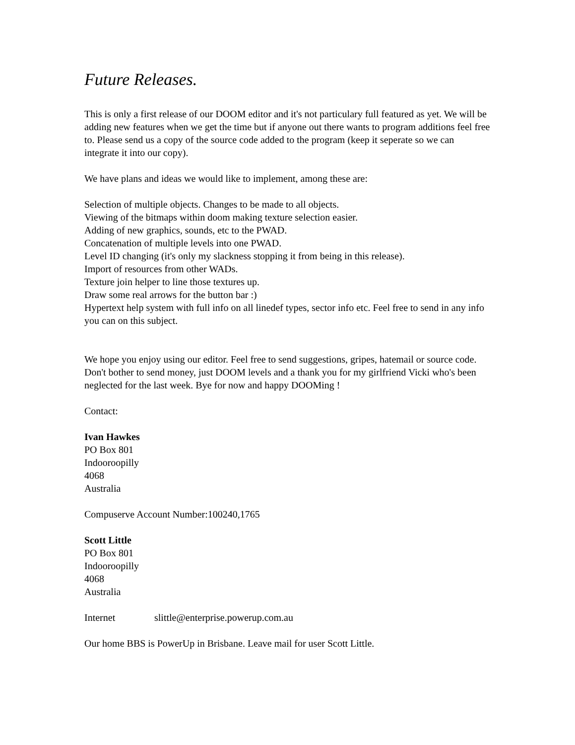Future Releases.
This is only a first release of our DOOM editor and it's not particulary full featured as yet. We will be adding new features when we get the time but if anyone out there wants to program additions feel free to. Please send us a copy of the source code added to the program (keep it seperate so we can integrate it into our copy).
We have plans and ideas we would like to implement, among these are:
Selection of multiple objects. Changes to be made to all objects.
Viewing of the bitmaps within doom making texture selection easier.
Adding of new graphics, sounds, etc to the PWAD.
Concatenation of multiple levels into one PWAD.
Level ID changing (it's only my slackness stopping it from being in this release).
Import of resources from other WADs.
Texture join helper to line those textures up.
Draw some real arrows for the button bar :)
Hypertext help system with full info on all linedef types, sector info etc. Feel free to send in any info you can on this subject.
We hope you enjoy using our editor. Feel free to send suggestions, gripes, hatemail or source code. Don't bother to send money, just DOOM levels and a thank you for my girlfriend Vicki who's been neglected for the last week. Bye for now and happy DOOMing !
Contact:
Ivan Hawkes
PO Box 801
Indooroopilly
4068
Australia
Compuserve Account Number:100240,1765
Scott Little
PO Box 801
Indooroopilly
4068
Australia
Internet slittle@enterprise.powerup.com.au
Our home BBS is PowerUp in Brisbane. Leave mail for user Scott Little.